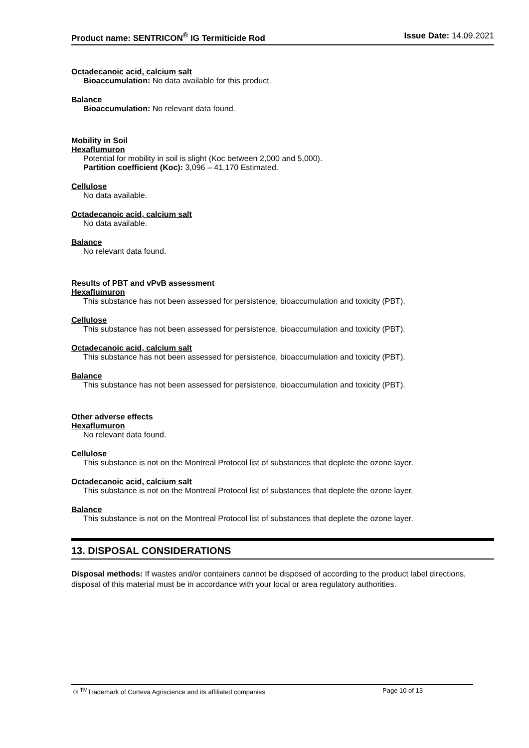Product name: SENTRICON<sup>®</sup> IG Termiticide Rod
Issue Date: 14.09.2021
Octadecanoic acid, calcium salt
Bioaccumulation: No data available for this product.
Balance
Bioaccumulation: No relevant data found.
Mobility in Soil
Hexaflumuron
Potential for mobility in soil is slight (Koc between 2,000 and 5,000).
Partition coefficient (Koc): 3,096 – 41,170 Estimated.
Cellulose
No data available.
Octadecanoic acid, calcium salt
No data available.
Balance
No relevant data found.
Results of PBT and vPvB assessment
Hexaflumuron
This substance has not been assessed for persistence, bioaccumulation and toxicity (PBT).
Cellulose
This substance has not been assessed for persistence, bioaccumulation and toxicity (PBT).
Octadecanoic acid, calcium salt
This substance has not been assessed for persistence, bioaccumulation and toxicity (PBT).
Balance
This substance has not been assessed for persistence, bioaccumulation and toxicity (PBT).
Other adverse effects
Hexaflumuron
No relevant data found.
Cellulose
This substance is not on the Montreal Protocol list of substances that deplete the ozone layer.
Octadecanoic acid, calcium salt
This substance is not on the Montreal Protocol list of substances that deplete the ozone layer.
Balance
This substance is not on the Montreal Protocol list of substances that deplete the ozone layer.
13. DISPOSAL CONSIDERATIONS
Disposal methods: If wastes and/or containers cannot be disposed of according to the product label directions, disposal of this material must be in accordance with your local or area regulatory authorities.
® <sup>TM</sup>Trademark of Corteva Agriscience and its affiliated companies Page 10 of 13